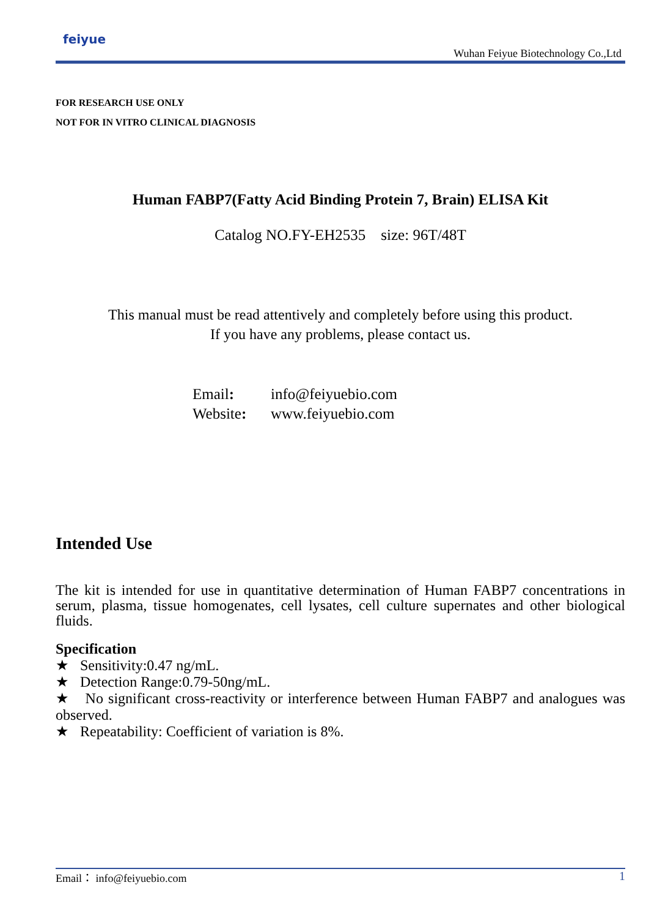feiyue
Wuhan Feiyue Biotechnology Co.,Ltd
FOR RESEARCH USE ONLY
NOT FOR IN VITRO CLINICAL DIAGNOSIS
Human FABP7(Fatty Acid Binding Protein 7, Brain) ELISA Kit
Catalog NO.FY-EH2535 size: 96T/48T
This manual must be read attentively and completely before using this product.
If you have any problems, please contact us.
Email: info@feiyuebio.com
Website: www.feiyuebio.com
Intended Use
The kit is intended for use in quantitative determination of Human FABP7 concentrations in serum, plasma, tissue homogenates, cell lysates, cell culture supernates and other biological fluids.
Specification
★ Sensitivity:0.47 ng/mL.
★ Detection Range:0.79-50ng/mL.
★ No significant cross-reactivity or interference between Human FABP7 and analogues was observed.
★ Repeatability: Coefficient of variation is 8%.
Email： info@feiyuebio.com 1